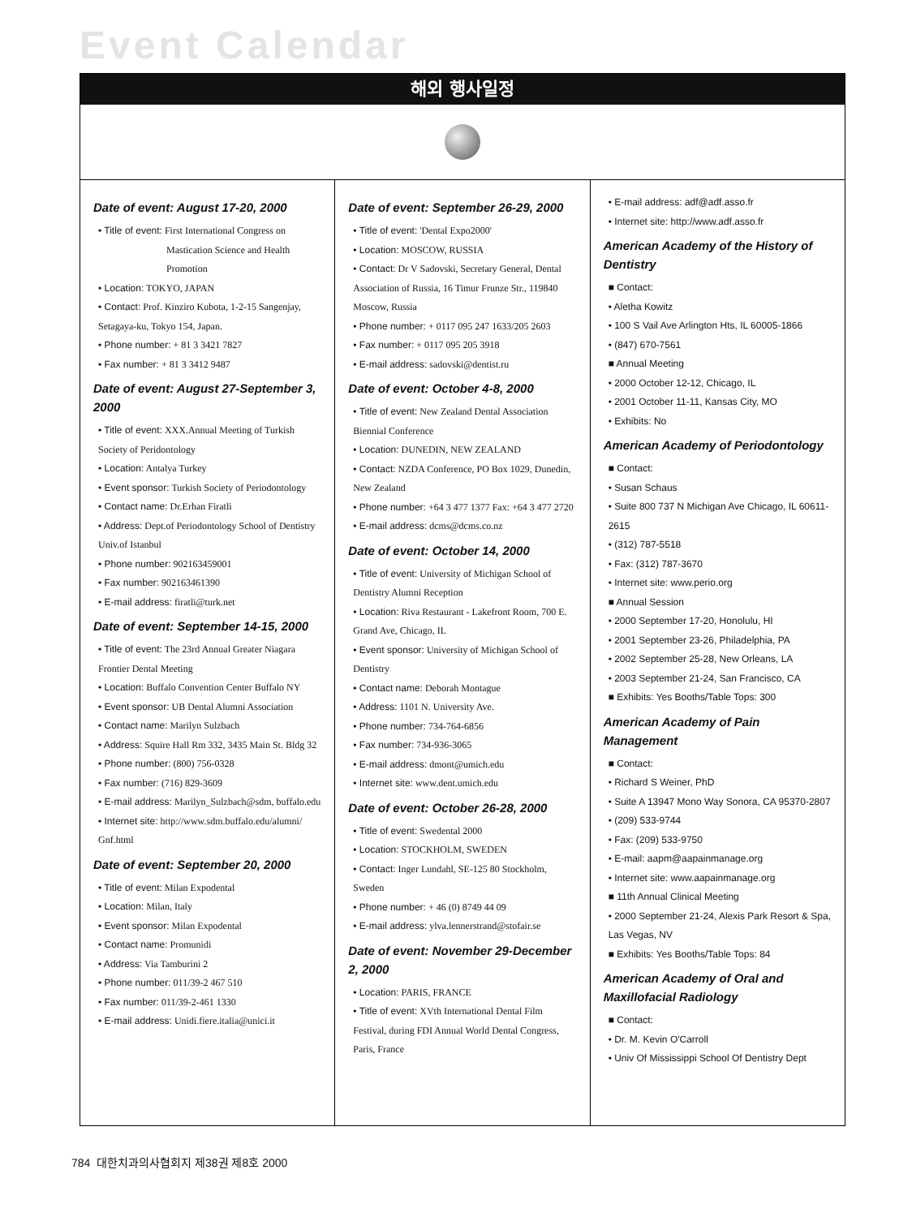Event Calendar
해외 행사일정
Date of event: August 17-20, 2000
• Title of event: First International Congress on
Mastication Science and Health Promotion
• Location: TOKYO, JAPAN
• Contact: Prof. Kinziro Kubota, 1-2-15 Sangenjay, Setagaya-ku, Tokyo 154, Japan.
• Phone number: + 81 3 3421 7827
• Fax number: + 81 3 3412 9487
Date of event: August 27-September 3, 2000
• Title of event: XXX.Annual Meeting of Turkish Society of Peridontology
• Location: Antalya Turkey
• Event sponsor: Turkish Society of Periodontology
• Contact name: Dr.Erhan Firatli
• Address: Dept.of Periodontology School of Dentistry Univ.of Istanbul
• Phone number: 902163459001
• Fax number: 902163461390
• E-mail address: firatli@turk.net
Date of event: September 14-15, 2000
• Title of event: The 23rd Annual Greater Niagara Frontier Dental Meeting
• Location: Buffalo Convention Center Buffalo NY
• Event sponsor: UB Dental Alumni Association
• Contact name: Marilyn Sulzbach
• Address: Squire Hall Rm 332, 3435 Main St. Bldg 32
• Phone number: (800) 756-0328
• Fax number: (716) 829-3609
• E-mail address: Marilyn_Sulzbach@sdm, buffalo.edu
• Internet site: http://www.sdm.buffalo.edu/alumni/ Gnf.html
Date of event: September 20, 2000
• Title of event: Milan Expodental
• Location: Milan, Italy
• Event sponsor: Milan Expodental
• Contact name: Promunidi
• Address: Via Tamburini 2
• Phone number: 011/39-2 467 510
• Fax number: 011/39-2-461 1330
• E-mail address: Unidi.fiere.italia@unici.it
Date of event: September 26-29, 2000
• Title of event: 'Dental Expo2000'
• Location: MOSCOW, RUSSIA
• Contact: Dr V Sadovski, Secretary General, Dental Association of Russia, 16 Timur Frunze Str., 119840 Moscow, Russia
• Phone number: + 0117 095 247 1633/205 2603
• Fax number: + 0117 095 205 3918
• E-mail address: sadovski@dentist.ru
Date of event: October 4-8, 2000
• Title of event: New Zealand Dental Association Biennial Conference
• Location: DUNEDIN, NEW ZEALAND
• Contact: NZDA Conference, PO Box 1029, Dunedin, New Zealand
• Phone number: +64 3 477 1377 Fax: +64 3 477 2720
• E-mail address: dcms@dcms.co.nz
Date of event: October 14, 2000
• Title of event: University of Michigan School of Dentistry Alumni Reception
• Location: Riva Restaurant - Lakefront Room, 700 E. Grand Ave, Chicago, IL
• Event sponsor: University of Michigan School of Dentistry
• Contact name: Deborah Montague
• Address: 1101 N. University Ave.
• Phone number: 734-764-6856
• Fax number: 734-936-3065
• E-mail address: dmont@umich.edu
• Internet site: www.dent.umich.edu
Date of event: October 26-28, 2000
• Title of event: Swedental 2000
• Location: STOCKHOLM, SWEDEN
• Contact: Inger Lundahl, SE-125 80 Stockholm, Sweden
• Phone number: + 46 (0) 8749 44 09
• E-mail address: ylva.lennerstrand@stofair.se
Date of event: November 29-December 2, 2000
• Location: PARIS, FRANCE
• Title of event: XVth International Dental Film Festival, during FDI Annual World Dental Congress, Paris, France
• E-mail address: adf@adf.asso.fr
• Internet site: http://www.adf.asso.fr
American Academy of the History of Dentistry
■ Contact:
• Aletha Kowitz
• 100 S Vail Ave Arlington Hts, IL 60005-1866
• (847) 670-7561
■ Annual Meeting
• 2000 October 12-12, Chicago, IL
• 2001 October 11-11, Kansas City, MO
• Exhibits: No
American Academy of Periodontology
■ Contact:
• Susan Schaus
• Suite 800 737 N Michigan Ave Chicago, IL 60611-2615
• (312) 787-5518
• Fax: (312) 787-3670
• Internet site: www.perio.org
■ Annual Session
• 2000 September 17-20, Honolulu, HI
• 2001 September 23-26, Philadelphia, PA
• 2002 September 25-28, New Orleans, LA
• 2003 September 21-24, San Francisco, CA
■ Exhibits: Yes Booths/Table Tops: 300
American Academy of Pain Management
■ Contact:
• Richard S Weiner, PhD
• Suite A 13947 Mono Way Sonora, CA 95370-2807
• (209) 533-9744
• Fax: (209) 533-9750
• E-mail: aapm@aapainmanage.org
• Internet site: www.aapainmanage.org
■ 11th Annual Clinical Meeting
• 2000 September 21-24, Alexis Park Resort & Spa, Las Vegas, NV
■ Exhibits: Yes Booths/Table Tops: 84
American Academy of Oral and Maxillofacial Radiology
■ Contact:
• Dr. M. Kevin O'Carroll
• Univ Of Mississippi School Of Dentistry Dept
784 대한치과의사협회지 제38권 제8호 2000